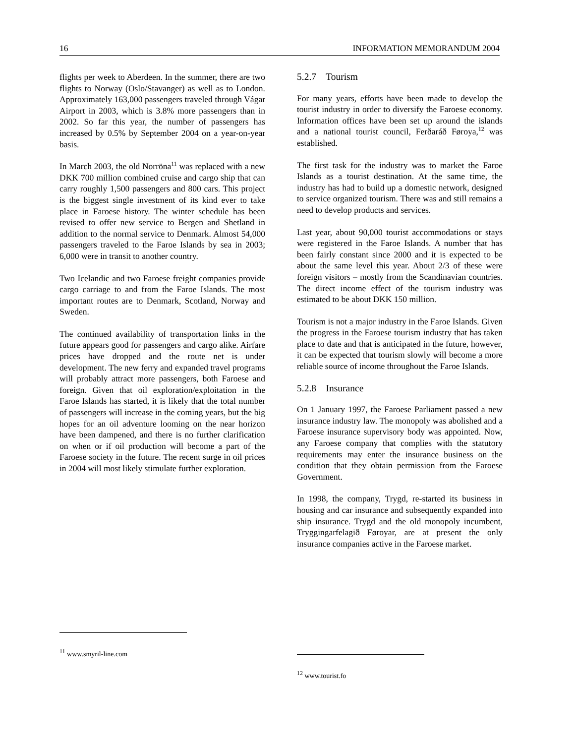16 INFORMATION MEMORANDUM 2004
flights per week to Aberdeen. In the summer, there are two flights to Norway (Oslo/Stavanger) as well as to London. Approximately 163,000 passengers traveled through Vágar Airport in 2003, which is 3.8% more passengers than in 2002. So far this year, the number of passengers has increased by 0.5% by September 2004 on a year-on-year basis.
In March 2003, the old Norröna<sup>11</sup> was replaced with a new DKK 700 million combined cruise and cargo ship that can carry roughly 1,500 passengers and 800 cars. This project is the biggest single investment of its kind ever to take place in Faroese history. The winter schedule has been revised to offer new service to Bergen and Shetland in addition to the normal service to Denmark. Almost 54,000 passengers traveled to the Faroe Islands by sea in 2003; 6,000 were in transit to another country.
Two Icelandic and two Faroese freight companies provide cargo carriage to and from the Faroe Islands. The most important routes are to Denmark, Scotland, Norway and Sweden.
The continued availability of transportation links in the future appears good for passengers and cargo alike. Airfare prices have dropped and the route net is under development. The new ferry and expanded travel programs will probably attract more passengers, both Faroese and foreign. Given that oil exploration/exploitation in the Faroe Islands has started, it is likely that the total number of passengers will increase in the coming years, but the big hopes for an oil adventure looming on the near horizon have been dampened, and there is no further clarification on when or if oil production will become a part of the Faroese society in the future. The recent surge in oil prices in 2004 will most likely stimulate further exploration.
5.2.7 Tourism
For many years, efforts have been made to develop the tourist industry in order to diversify the Faroese economy. Information offices have been set up around the islands and a national tourist council, Ferðaráð Føroya,<sup>12</sup> was established.
The first task for the industry was to market the Faroe Islands as a tourist destination. At the same time, the industry has had to build up a domestic network, designed to service organized tourism. There was and still remains a need to develop products and services.
Last year, about 90,000 tourist accommodations or stays were registered in the Faroe Islands. A number that has been fairly constant since 2000 and it is expected to be about the same level this year. About 2/3 of these were foreign visitors – mostly from the Scandinavian countries. The direct income effect of the tourism industry was estimated to be about DKK 150 million.
Tourism is not a major industry in the Faroe Islands. Given the progress in the Faroese tourism industry that has taken place to date and that is anticipated in the future, however, it can be expected that tourism slowly will become a more reliable source of income throughout the Faroe Islands.
5.2.8 Insurance
On 1 January 1997, the Faroese Parliament passed a new insurance industry law. The monopoly was abolished and a Faroese insurance supervisory body was appointed. Now, any Faroese company that complies with the statutory requirements may enter the insurance business on the condition that they obtain permission from the Faroese Government.
In 1998, the company, Trygd, re-started its business in housing and car insurance and subsequently expanded into ship insurance. Trygd and the old monopoly incumbent, Tryggingarfelagið Føroyar, are at present the only insurance companies active in the Faroese market.
<sup>11</sup> www.smyril-line.com
<sup>12</sup> www.tourist.fo